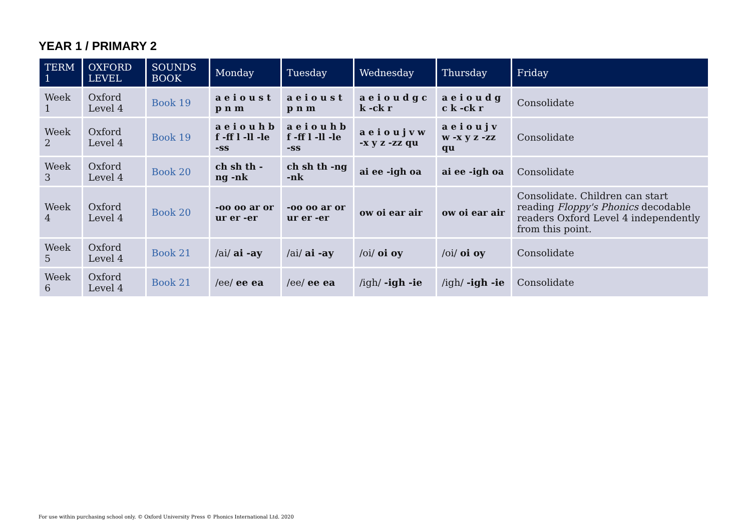YEAR 1 / PRIMARY 2
| TERM 1 | OXFORD LEVEL | SOUNDS BOOK | Monday | Tuesday | Wednesday | Thursday | Friday |
| --- | --- | --- | --- | --- | --- | --- | --- |
| Week 1 | Oxford Level 4 | Book 19 | a e i o u s t p n m | a e i o u s t p n m | a e i o u d g c k -ck r | a e i o u d g c k -ck r | Consolidate |
| Week 2 | Oxford Level 4 | Book 19 | a e i o u h b f -ff l -ll -le -ss | a e i o u h b f -ff l -ll -le -ss | a e i o u j v w -x y z -zz qu | a e i o u j v w -x y z -zz qu | Consolidate |
| Week 3 | Oxford Level 4 | Book 20 | ch sh th -ng -nk | ch sh th -ng -nk | ai ee -igh oa | ai ee -igh oa | Consolidate |
| Week 4 | Oxford Level 4 | Book 20 | -oo oo ar or ur er -er | -oo oo ar or ur er -er | ow oi ear air | ow oi ear air | Consolidate. Children can start reading Floppy's Phonics decodable readers Oxford Level 4 independently from this point. |
| Week 5 | Oxford Level 4 | Book 21 | /ai/ ai -ay | /ai/ ai -ay | /oi/ oi oy | /oi/ oi oy | Consolidate |
| Week 6 | Oxford Level 4 | Book 21 | /ee/ ee ea | /ee/ ee ea | /igh/ -igh -ie | /igh/ -igh -ie | Consolidate |
For use within purchasing school only. © Oxford University Press © Phonics International Ltd. 2020